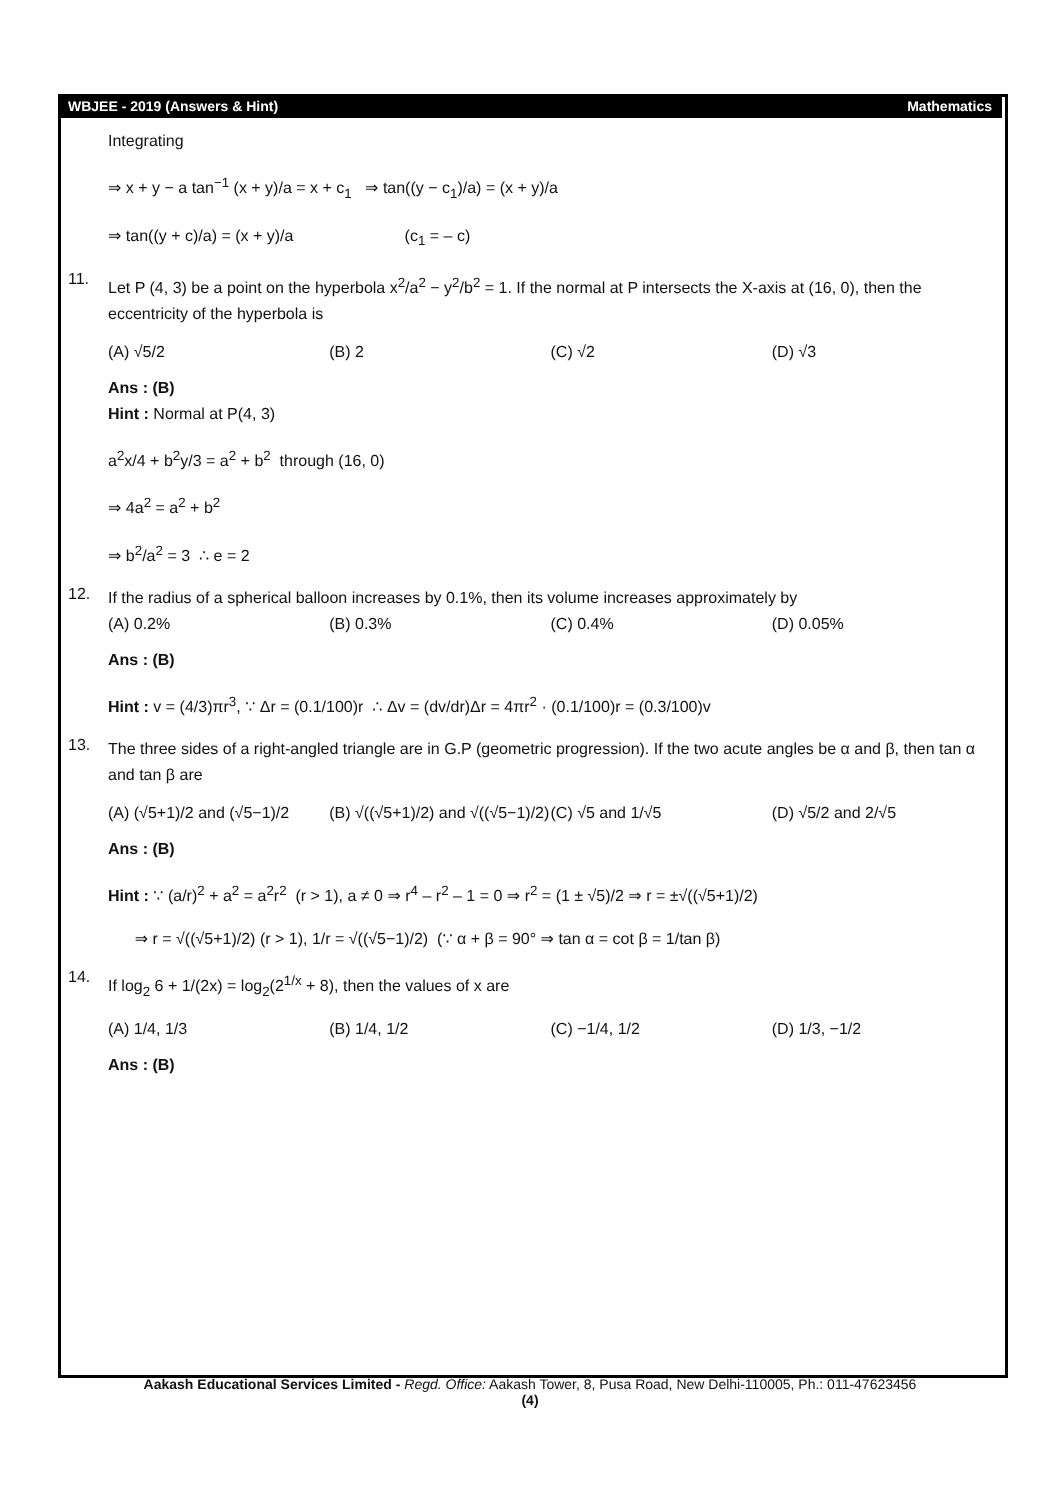WBJEE - 2019 (Answers & Hint) Mathematics
Integrating
⇒ x + y − a tan<sup>−1</sup> (x + y)/a = x + c<sub>1</sub> ⇒ tan((y − c<sub>1</sub>)/a) = (x + y)/a
⇒ tan((y + c)/a) = (x + y)/a (c<sub>1</sub> = – c)
11.
Let P (4, 3) be a point on the hyperbola x<sup>2</sup>/a<sup>2</sup> − y<sup>2</sup>/b<sup>2</sup> = 1. If the normal at P intersects the X-axis at (16, 0), then the eccentricity of the hyperbola is
(A) √5/2 (B) 2 (C) √2 (D) √3
Ans : (B)
Hint : Normal at P(4, 3)
a<sup>2</sup>x/4 + b<sup>2</sup>y/3 = a<sup>2</sup> + b<sup>2</sup> through (16, 0)
⇒ 4a<sup>2</sup> = a<sup>2</sup> + b<sup>2</sup>
⇒ b<sup>2</sup>/a<sup>2</sup> = 3 ∴ e = 2
12.
If the radius of a spherical balloon increases by 0.1%, then its volume increases approximately by
(A) 0.2% (B) 0.3% (C) 0.4% (D) 0.05%
Ans : (B)
Hint : v = (4/3)πr<sup>3</sup>, ∵ Δr = (0.1/100)r ∴ Δv = (dv/dr)Δr = 4πr<sup>2</sup> · (0.1/100)r = (0.3/100)v
13.
The three sides of a right-angled triangle are in G.P (geometric progression). If the two acute angles be α and β, then tan α and tan β are
(A) (√5+1)/2 and (√5−1)/2 (B) √((√5+1)/2) and √((√5−1)/2) (C) √5 and 1/√5 (D) √5/2 and 2/√5
Ans : (B)
Hint : ∵ (a/r)<sup>2</sup> + a<sup>2</sup> = a<sup>2</sup>r<sup>2</sup> (r > 1), a ≠ 0 ⇒ r<sup>4</sup> – r<sup>2</sup> – 1 = 0 ⇒ r<sup>2</sup> = (1 ± √5)/2 ⇒ r = ±√((√5+1)/2)
⇒ r = √((√5+1)/2) (r > 1), 1/r = √((√5−1)/2) (∵ α + β = 90° ⇒ tan α = cot β = 1/tan β)
14.
If log<sub>2</sub> 6 + 1/(2x) = log<sub>2</sub>(2<sup>1/x</sup> + 8), then the values of x are
(A) 1/4, 1/3 (B) 1/4, 1/2 (C) −1/4, 1/2 (D) 1/3, −1/2
Ans : (B)
Aakash Educational Services Limited - Regd. Office: Aakash Tower, 8, Pusa Road, New Delhi-110005, Ph.: 011-47623456
(4)